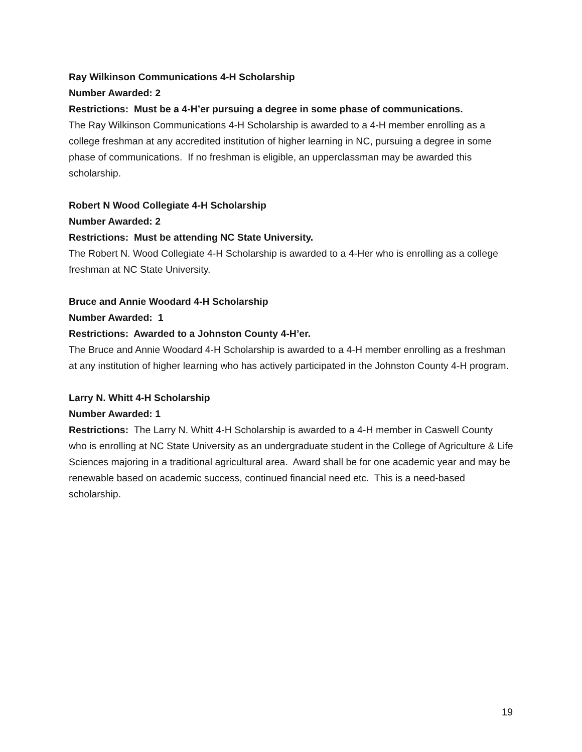Ray Wilkinson Communications 4-H Scholarship
Number Awarded: 2
Restrictions: Must be a 4-H’er pursuing a degree in some phase of communications.
The Ray Wilkinson Communications 4-H Scholarship is awarded to a 4-H member enrolling as a college freshman at any accredited institution of higher learning in NC, pursuing a degree in some phase of communications. If no freshman is eligible, an upperclassman may be awarded this scholarship.
Robert N Wood Collegiate 4-H Scholarship
Number Awarded: 2
Restrictions: Must be attending NC State University.
The Robert N. Wood Collegiate 4-H Scholarship is awarded to a 4-Her who is enrolling as a college freshman at NC State University.
Bruce and Annie Woodard 4-H Scholarship
Number Awarded: 1
Restrictions: Awarded to a Johnston County 4-H’er.
The Bruce and Annie Woodard 4-H Scholarship is awarded to a 4-H member enrolling as a freshman at any institution of higher learning who has actively participated in the Johnston County 4-H program.
Larry N. Whitt 4-H Scholarship
Number Awarded: 1
Restrictions: The Larry N. Whitt 4-H Scholarship is awarded to a 4-H member in Caswell County who is enrolling at NC State University as an undergraduate student in the College of Agriculture & Life Sciences majoring in a traditional agricultural area. Award shall be for one academic year and may be renewable based on academic success, continued financial need etc. This is a need-based scholarship.
19